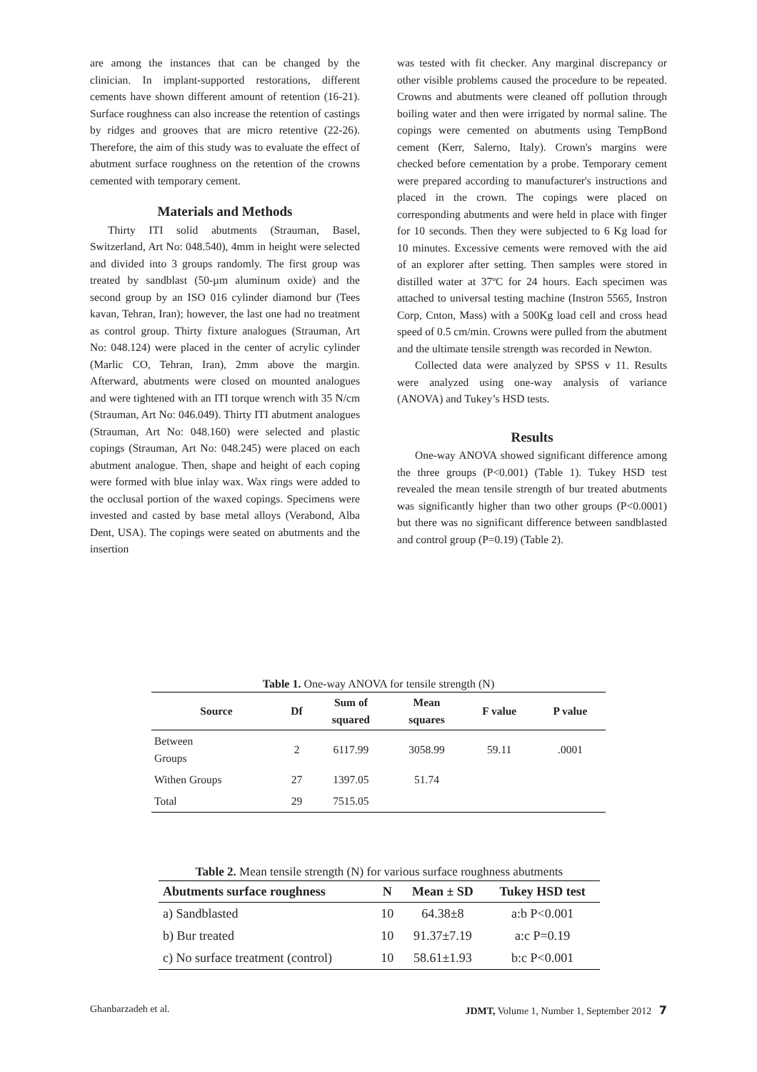are among the instances that can be changed by the clinician. In implant-supported restorations, different cements have shown different amount of retention (16-21). Surface roughness can also increase the retention of castings by ridges and grooves that are micro retentive (22-26). Therefore, the aim of this study was to evaluate the effect of abutment surface roughness on the retention of the crowns cemented with temporary cement.
Materials and Methods
Thirty ITI solid abutments (Strauman, Basel, Switzerland, Art No: 048.540), 4mm in height were selected and divided into 3 groups randomly. The first group was treated by sandblast (50-µm aluminum oxide) and the second group by an ISO 016 cylinder diamond bur (Tees kavan, Tehran, Iran); however, the last one had no treatment as control group. Thirty fixture analogues (Strauman, Art No: 048.124) were placed in the center of acrylic cylinder (Marlic CO, Tehran, Iran), 2mm above the margin. Afterward, abutments were closed on mounted analogues and were tightened with an ITI torque wrench with 35 N/cm (Strauman, Art No: 046.049). Thirty ITI abutment analogues (Strauman, Art No: 048.160) were selected and plastic copings (Strauman, Art No: 048.245) were placed on each abutment analogue. Then, shape and height of each coping were formed with blue inlay wax. Wax rings were added to the occlusal portion of the waxed copings. Specimens were invested and casted by base metal alloys (Verabond, Alba Dent, USA). The copings were seated on abutments and the insertion
was tested with fit checker. Any marginal discrepancy or other visible problems caused the procedure to be repeated. Crowns and abutments were cleaned off pollution through boiling water and then were irrigated by normal saline. The copings were cemented on abutments using TempBond cement (Kerr, Salerno, Italy). Crown's margins were checked before cementation by a probe. Temporary cement were prepared according to manufacturer's instructions and placed in the crown. The copings were placed on corresponding abutments and were held in place with finger for 10 seconds. Then they were subjected to 6 Kg load for 10 minutes. Excessive cements were removed with the aid of an explorer after setting. Then samples were stored in distilled water at 37ºC for 24 hours. Each specimen was attached to universal testing machine (Instron 5565, Instron Corp, Cnton, Mass) with a 500Kg load cell and cross head speed of 0.5 cm/min. Crowns were pulled from the abutment and the ultimate tensile strength was recorded in Newton.
Collected data were analyzed by SPSS v 11. Results were analyzed using one-way analysis of variance (ANOVA) and Tukey’s HSD tests.
Results
One-way ANOVA showed significant difference among the three groups (P<0.001) (Table 1). Tukey HSD test revealed the mean tensile strength of bur treated abutments was significantly higher than two other groups (P<0.0001) but there was no significant difference between sandblasted and control group (P=0.19) (Table 2).
Table 1. One-way ANOVA for tensile strength (N)
| Source | Df | Sum of squared | Mean squares | F value | P value |
| --- | --- | --- | --- | --- | --- |
| Between Groups | 2 | 6117.99 | 3058.99 | 59.11 | .0001 |
| Withen Groups | 27 | 1397.05 | 51.74 | | |
| Total | 29 | 7515.05 | | | |
Table 2. Mean tensile strength (N) for various surface roughness abutments
| Abutments surface roughness | N | Mean ± SD | Tukey HSD test |
| --- | --- | --- | --- |
| a) Sandblasted | 10 | 64.38±8 | a:b P<0.001 |
| b) Bur treated | 10 | 91.37±7.19 | a:c P=0.19 |
| c) No surface treatment (control) | 10 | 58.61±1.93 | b:c P<0.001 |
Ghanbarzadeh et al. JDMT, Volume 1, Number 1, September 2012 7